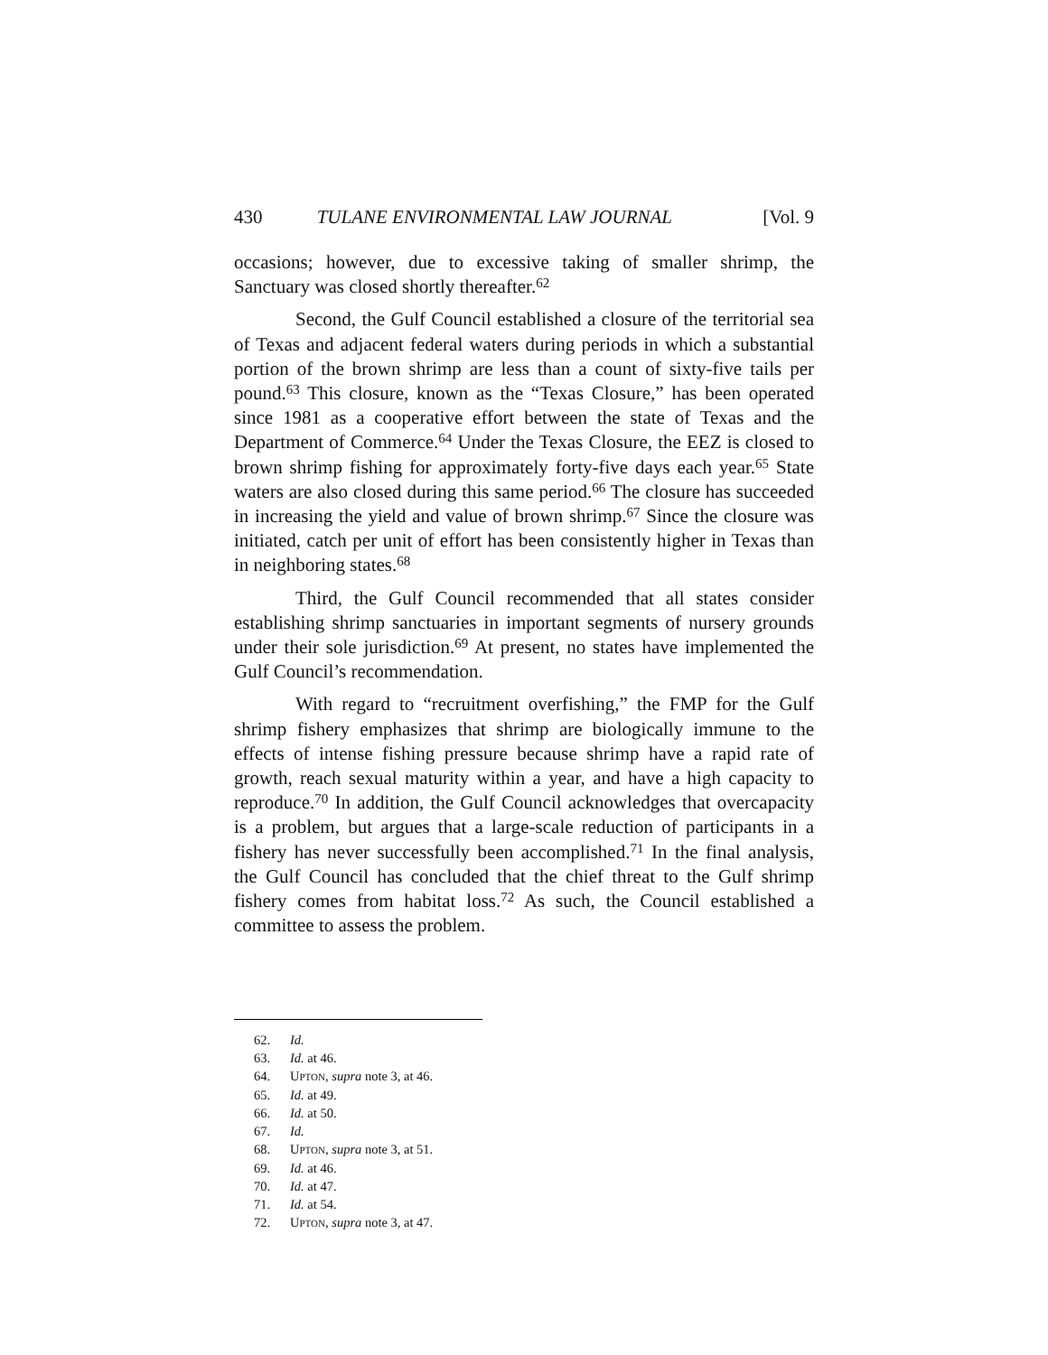430 TULANE ENVIRONMENTAL LAW JOURNAL [Vol. 9
occasions; however, due to excessive taking of smaller shrimp, the Sanctuary was closed shortly thereafter.<sup>62</sup>
Second, the Gulf Council established a closure of the territorial sea of Texas and adjacent federal waters during periods in which a substantial portion of the brown shrimp are less than a count of sixty-five tails per pound.<sup>63</sup> This closure, known as the “Texas Closure,” has been operated since 1981 as a cooperative effort between the state of Texas and the Department of Commerce.<sup>64</sup> Under the Texas Closure, the EEZ is closed to brown shrimp fishing for approximately forty-five days each year.<sup>65</sup> State waters are also closed during this same period.<sup>66</sup> The closure has succeeded in increasing the yield and value of brown shrimp.<sup>67</sup> Since the closure was initiated, catch per unit of effort has been consistently higher in Texas than in neighboring states.<sup>68</sup>
Third, the Gulf Council recommended that all states consider establishing shrimp sanctuaries in important segments of nursery grounds under their sole jurisdiction.<sup>69</sup> At present, no states have implemented the Gulf Council’s recommendation.
With regard to “recruitment overfishing,” the FMP for the Gulf shrimp fishery emphasizes that shrimp are biologically immune to the effects of intense fishing pressure because shrimp have a rapid rate of growth, reach sexual maturity within a year, and have a high capacity to reproduce.<sup>70</sup> In addition, the Gulf Council acknowledges that overcapacity is a problem, but argues that a large-scale reduction of participants in a fishery has never successfully been accomplished.<sup>71</sup> In the final analysis, the Gulf Council has concluded that the chief threat to the Gulf shrimp fishery comes from habitat loss.<sup>72</sup> As such, the Council established a committee to assess the problem.
62. Id.
63. Id. at 46.
64. UPTON, supra note 3, at 46.
65. Id. at 49.
66. Id. at 50.
67. Id.
68. UPTON, supra note 3, at 51.
69. Id. at 46.
70. Id. at 47.
71. Id. at 54.
72. UPTON, supra note 3, at 47.